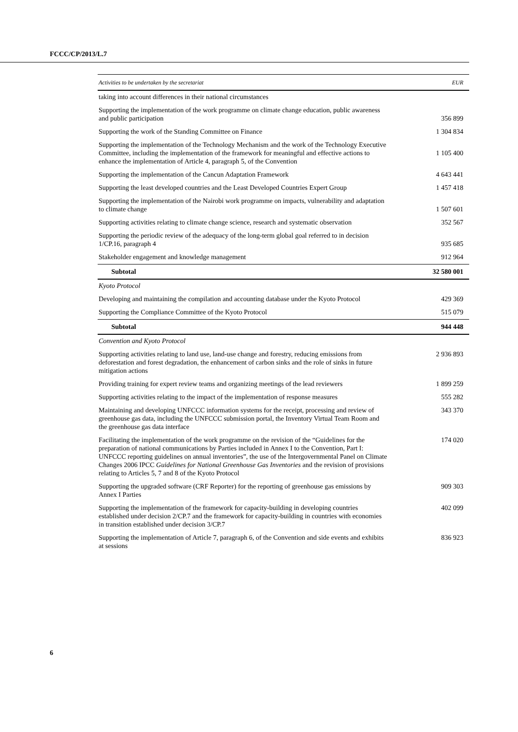FCCC/CP/2013/L.7
| Activities to be undertaken by the secretariat | EUR |
| --- | --- |
| taking into account differences in their national circumstances | |
| Supporting the implementation of the work programme on climate change education, public awareness and public participation | 356 899 |
| Supporting the work of the Standing Committee on Finance | 1 304 834 |
| Supporting the implementation of the Technology Mechanism and the work of the Technology Executive Committee, including the implementation of the framework for meaningful and effective actions to enhance the implementation of Article 4, paragraph 5, of the Convention | 1 105 400 |
| Supporting the implementation of the Cancun Adaptation Framework | 4 643 441 |
| Supporting the least developed countries and the Least Developed Countries Expert Group | 1 457 418 |
| Supporting the implementation of the Nairobi work programme on impacts, vulnerability and adaptation to climate change | 1 507 601 |
| Supporting activities relating to climate change science, research and systematic observation | 352 567 |
| Supporting the periodic review of the adequacy of the long-term global goal referred to in decision 1/CP.16, paragraph 4 | 935 685 |
| Stakeholder engagement and knowledge management | 912 964 |
| Subtotal | 32 580 001 |
| Kyoto Protocol | |
| Developing and maintaining the compilation and accounting database under the Kyoto Protocol | 429 369 |
| Supporting the Compliance Committee of the Kyoto Protocol | 515 079 |
| Subtotal | 944 448 |
| Convention and Kyoto Protocol | |
| Supporting activities relating to land use, land-use change and forestry, reducing emissions from deforestation and forest degradation, the enhancement of carbon sinks and the role of sinks in future mitigation actions | 2 936 893 |
| Providing training for expert review teams and organizing meetings of the lead reviewers | 1 899 259 |
| Supporting activities relating to the impact of the implementation of response measures | 555 282 |
| Maintaining and developing UNFCCC information systems for the receipt, processing and review of greenhouse gas data, including the UNFCCC submission portal, the Inventory Virtual Team Room and the greenhouse gas data interface | 343 370 |
| Facilitating the implementation of the work programme on the revision of the “Guidelines for the preparation of national communications by Parties included in Annex I to the Convention, Part I: UNFCCC reporting guidelines on annual inventories”, the use of the Intergovernmental Panel on Climate Changes 2006 IPCC Guidelines for National Greenhouse Gas Inventories and the revision of provisions relating to Articles 5, 7 and 8 of the Kyoto Protocol | 174 020 |
| Supporting the upgraded software (CRF Reporter) for the reporting of greenhouse gas emissions by Annex I Parties | 909 303 |
| Supporting the implementation of the framework for capacity-building in developing countries established under decision 2/CP.7 and the framework for capacity-building in countries with economies in transition established under decision 3/CP.7 | 402 099 |
| Supporting the implementation of Article 7, paragraph 6, of the Convention and side events and exhibits at sessions | 836 923 |
6